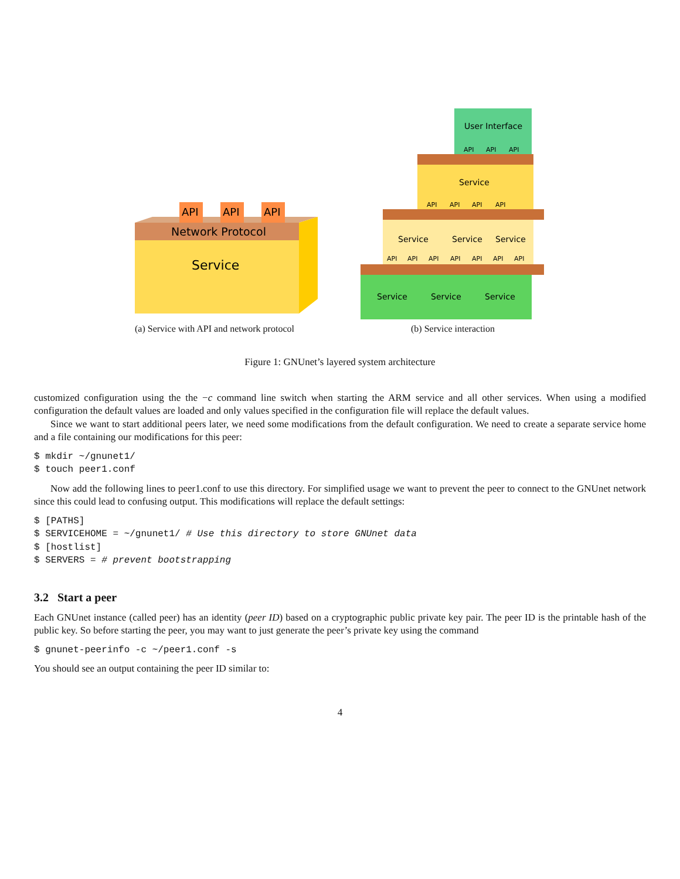Network Protocol
Service
API
API
API
(a) Service with API and network protocol
User Interface
Service
Service
Service
Service
Service
Service
Service
API
API
API
API
API
API
API
API
API
API
API
API
API
API
(b) Service interaction
Figure 1: GNUnet’s layered system architecture
customized configuration using the the −c command line switch when starting the ARM service and all other services. When using a modified configuration the default values are loaded and only values specified in the configuration file will replace the default values.
Since we want to start additional peers later, we need some modifications from the default configuration. We need to create a separate service home and a file containing our modifications for this peer:
$ mkdir ~/gnunet1/
$ touch peer1.conf
Now add the following lines to peer1.conf to use this directory. For simplified usage we want to prevent the peer to connect to the GNUnet network since this could lead to confusing output. This modifications will replace the default settings:
$ [PATHS]
$ SERVICEHOME = ~/gnunet1/ # Use this directory to store GNUnet data
$ [hostlist]
$ SERVERS = # prevent bootstrapping
3.2 Start a peer
Each GNUnet instance (called peer) has an identity (peer ID) based on a cryptographic public private key pair. The peer ID is the printable hash of the public key. So before starting the peer, you may want to just generate the peer’s private key using the command
$ gnunet-peerinfo -c ~/peer1.conf -s
You should see an output containing the peer ID similar to:
4